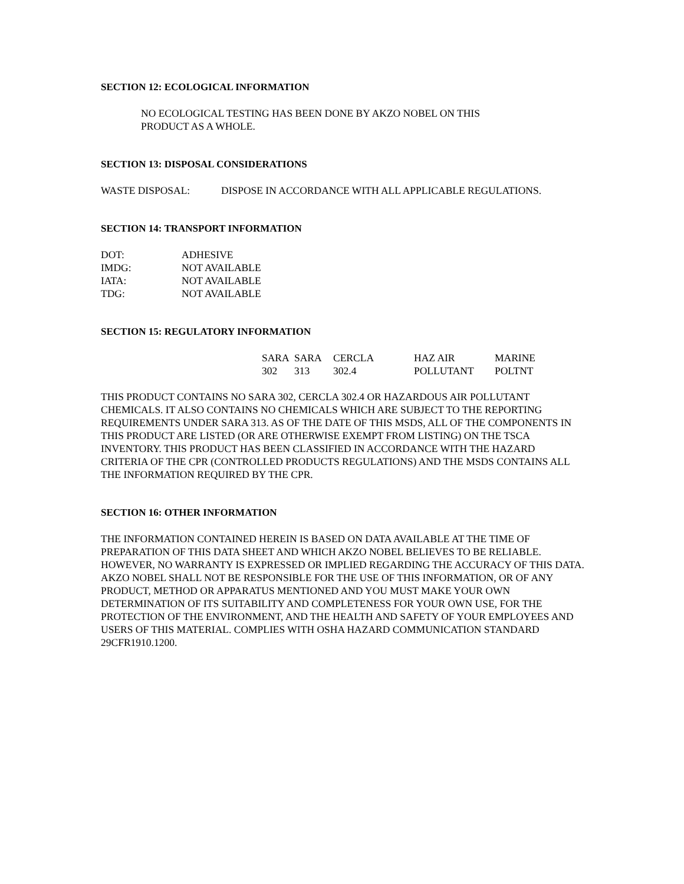SECTION 12: ECOLOGICAL INFORMATION
NO ECOLOGICAL TESTING HAS BEEN DONE BY AKZO NOBEL ON THIS
PRODUCT AS A WHOLE.
SECTION 13: DISPOSAL CONSIDERATIONS
WASTE DISPOSAL: DISPOSE IN ACCORDANCE WITH ALL APPLICABLE REGULATIONS.
SECTION 14: TRANSPORT INFORMATION
| DOT: | ADHESIVE |
| IMDG: | NOT AVAILABLE |
| IATA: | NOT AVAILABLE |
| TDG: | NOT AVAILABLE |
SECTION 15: REGULATORY INFORMATION
| SARA | SARA | CERCLA | HAZ AIR | MARINE |
| 302 | 313 | 302.4 | POLLUTANT | POLTNT |
THIS PRODUCT CONTAINS NO SARA 302, CERCLA 302.4 OR HAZARDOUS AIR POLLUTANT CHEMICALS. IT ALSO CONTAINS NO CHEMICALS WHICH ARE SUBJECT TO THE REPORTING REQUIREMENTS UNDER SARA 313. AS OF THE DATE OF THIS MSDS, ALL OF THE COMPONENTS IN THIS PRODUCT ARE LISTED (OR ARE OTHERWISE EXEMPT FROM LISTING) ON THE TSCA INVENTORY. THIS PRODUCT HAS BEEN CLASSIFIED IN ACCORDANCE WITH THE HAZARD CRITERIA OF THE CPR (CONTROLLED PRODUCTS REGULATIONS) AND THE MSDS CONTAINS ALL THE INFORMATION REQUIRED BY THE CPR.
SECTION 16: OTHER INFORMATION
THE INFORMATION CONTAINED HEREIN IS BASED ON DATA AVAILABLE AT THE TIME OF PREPARATION OF THIS DATA SHEET AND WHICH AKZO NOBEL BELIEVES TO BE RELIABLE. HOWEVER, NO WARRANTY IS EXPRESSED OR IMPLIED REGARDING THE ACCURACY OF THIS DATA. AKZO NOBEL SHALL NOT BE RESPONSIBLE FOR THE USE OF THIS INFORMATION, OR OF ANY PRODUCT, METHOD OR APPARATUS MENTIONED AND YOU MUST MAKE YOUR OWN DETERMINATION OF ITS SUITABILITY AND COMPLETENESS FOR YOUR OWN USE, FOR THE PROTECTION OF THE ENVIRONMENT, AND THE HEALTH AND SAFETY OF YOUR EMPLOYEES AND USERS OF THIS MATERIAL. COMPLIES WITH OSHA HAZARD COMMUNICATION STANDARD 29CFR1910.1200.